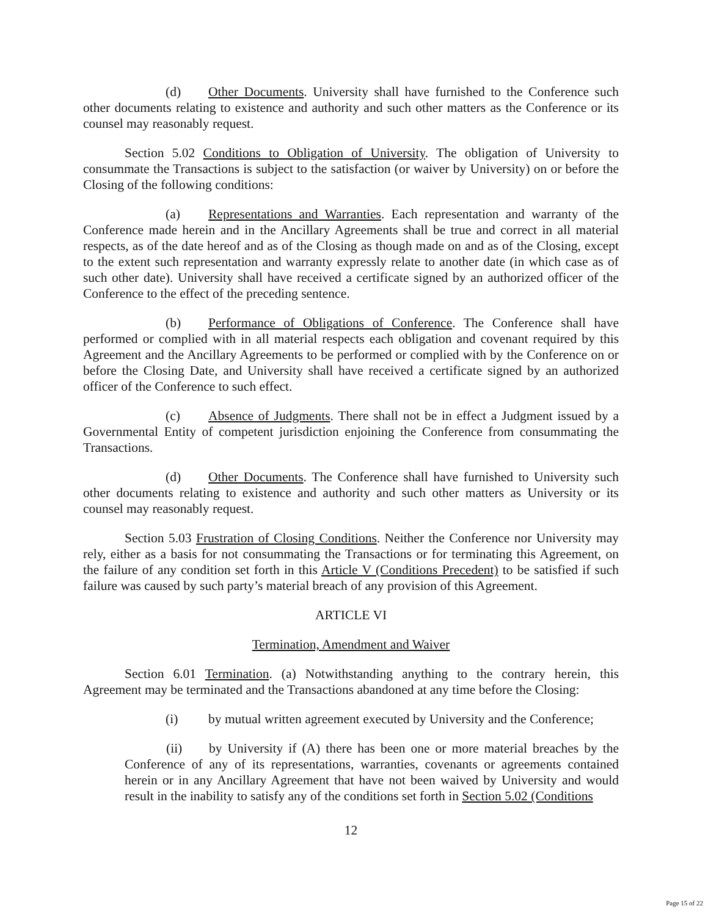(d) Other Documents. University shall have furnished to the Conference such other documents relating to existence and authority and such other matters as the Conference or its counsel may reasonably request.
Section 5.02 Conditions to Obligation of University. The obligation of University to consummate the Transactions is subject to the satisfaction (or waiver by University) on or before the Closing of the following conditions:
(a) Representations and Warranties. Each representation and warranty of the Conference made herein and in the Ancillary Agreements shall be true and correct in all material respects, as of the date hereof and as of the Closing as though made on and as of the Closing, except to the extent such representation and warranty expressly relate to another date (in which case as of such other date). University shall have received a certificate signed by an authorized officer of the Conference to the effect of the preceding sentence.
(b) Performance of Obligations of Conference. The Conference shall have performed or complied with in all material respects each obligation and covenant required by this Agreement and the Ancillary Agreements to be performed or complied with by the Conference on or before the Closing Date, and University shall have received a certificate signed by an authorized officer of the Conference to such effect.
(c) Absence of Judgments. There shall not be in effect a Judgment issued by a Governmental Entity of competent jurisdiction enjoining the Conference from consummating the Transactions.
(d) Other Documents. The Conference shall have furnished to University such other documents relating to existence and authority and such other matters as University or its counsel may reasonably request.
Section 5.03 Frustration of Closing Conditions. Neither the Conference nor University may rely, either as a basis for not consummating the Transactions or for terminating this Agreement, on the failure of any condition set forth in this Article V (Conditions Precedent) to be satisfied if such failure was caused by such party’s material breach of any provision of this Agreement.
ARTICLE VI
Termination, Amendment and Waiver
Section 6.01 Termination. (a) Notwithstanding anything to the contrary herein, this Agreement may be terminated and the Transactions abandoned at any time before the Closing:
(i) by mutual written agreement executed by University and the Conference;
(ii) by University if (A) there has been one or more material breaches by the Conference of any of its representations, warranties, covenants or agreements contained herein or in any Ancillary Agreement that have not been waived by University and would result in the inability to satisfy any of the conditions set forth in Section 5.02 (Conditions
12
Page 15 of 22